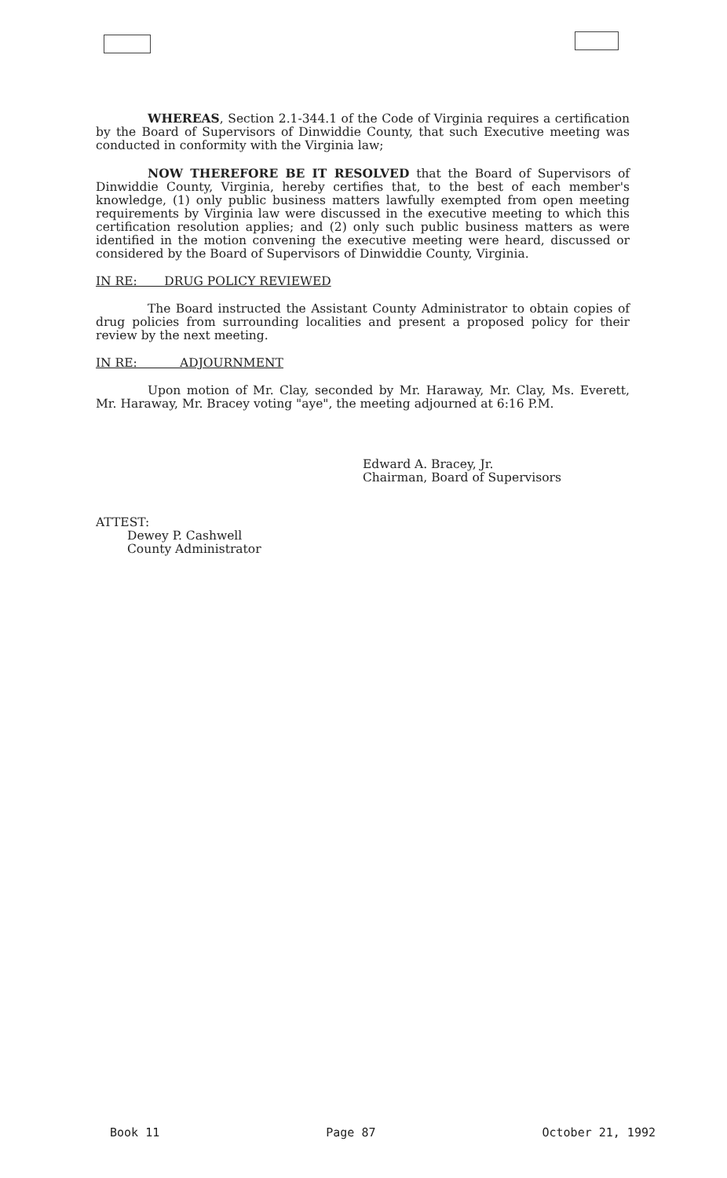WHEREAS, Section 2.1-344.1 of the Code of Virginia requires a certification by the Board of Supervisors of Dinwiddie County, that such Executive meeting was conducted in conformity with the Virginia law;
NOW THEREFORE BE IT RESOLVED that the Board of Supervisors of Dinwiddie County, Virginia, hereby certifies that, to the best of each member's knowledge, (1) only public business matters lawfully exempted from open meeting requirements by Virginia law were discussed in the executive meeting to which this certification resolution applies; and (2) only such public business matters as were identified in the motion convening the executive meeting were heard, discussed or considered by the Board of Supervisors of Dinwiddie County, Virginia.
IN RE: DRUG POLICY REVIEWED
The Board instructed the Assistant County Administrator to obtain copies of drug policies from surrounding localities and present a proposed policy for their review by the next meeting.
IN RE: ADJOURNMENT
Upon motion of Mr. Clay, seconded by Mr. Haraway, Mr. Clay, Ms. Everett, Mr. Haraway, Mr. Bracey voting "aye", the meeting adjourned at 6:16 P.M.
Edward A. Bracey, Jr.
Chairman, Board of Supervisors
ATTEST:
Dewey P. Cashwell
County Administrator
Book 11 Page 87 October 21, 1992